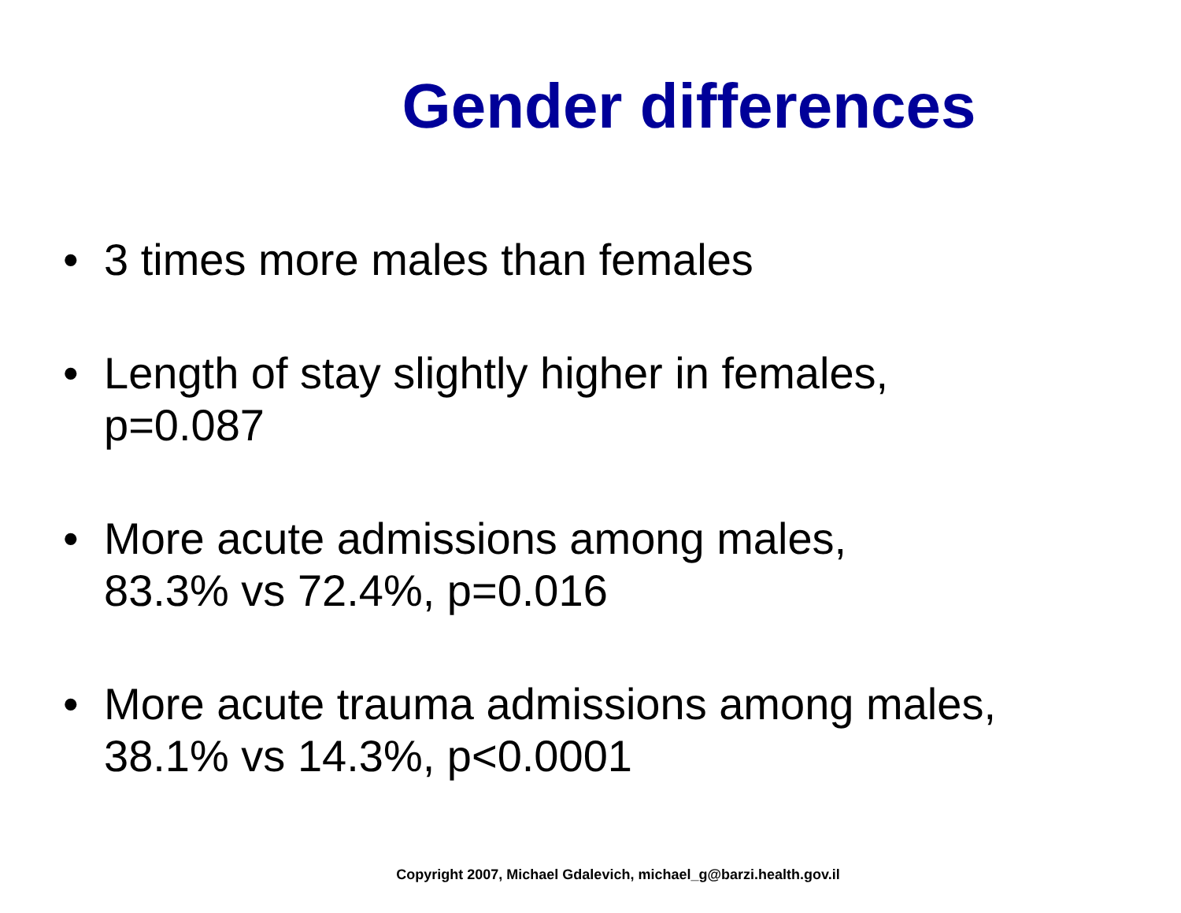Gender differences
• 3 times more males than females
• Length of stay slightly higher in females,
p=0.087
• More acute admissions among males,
83.3% vs 72.4%, p=0.016
• More acute trauma admissions among males,
38.1% vs 14.3%, p<0.0001
Copyright 2007, Michael Gdalevich, michael_g@barzi.health.gov.il